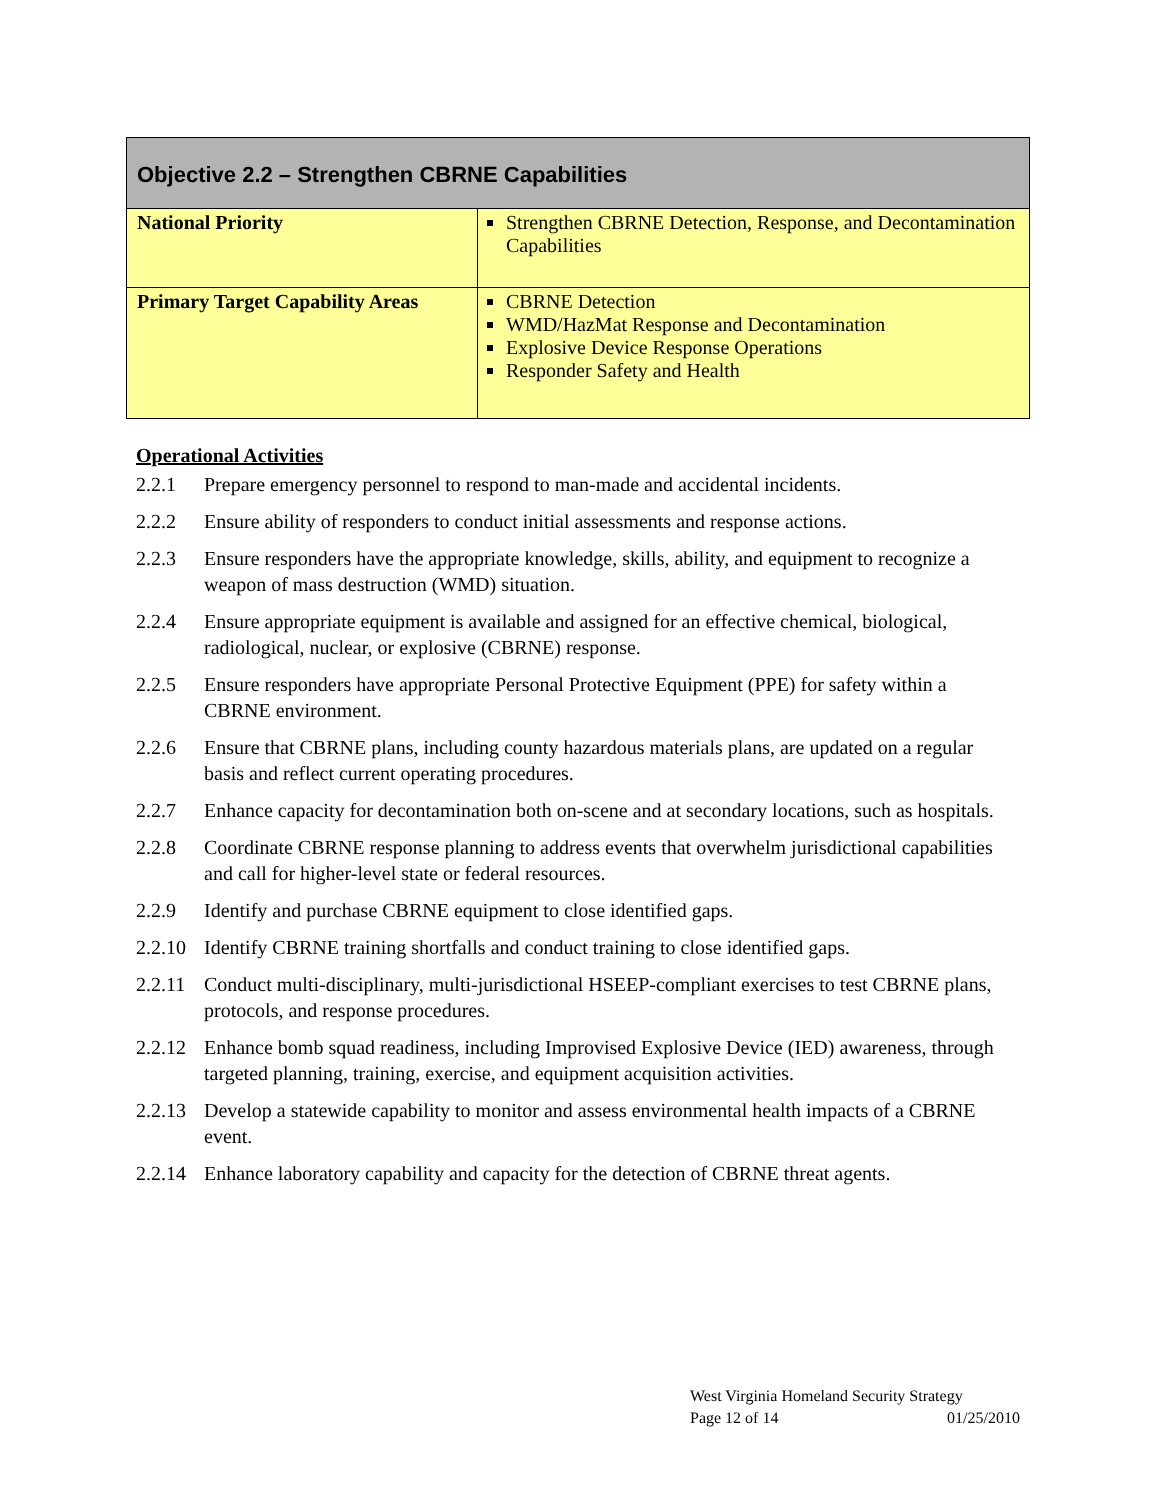| Objective 2.2 – Strengthen CBRNE Capabilities | |
| --- | --- |
| National Priority | Strengthen CBRNE Detection, Response, and Decontamination Capabilities |
| Primary Target Capability Areas | CBRNE Detection WMD/HazMat Response and Decontamination Explosive Device Response Operations Responder Safety and Health |
Operational Activities
2.2.1 Prepare emergency personnel to respond to man-made and accidental incidents.
2.2.2 Ensure ability of responders to conduct initial assessments and response actions.
2.2.3 Ensure responders have the appropriate knowledge, skills, ability, and equipment to recognize a weapon of mass destruction (WMD) situation.
2.2.4 Ensure appropriate equipment is available and assigned for an effective chemical, biological, radiological, nuclear, or explosive (CBRNE) response.
2.2.5 Ensure responders have appropriate Personal Protective Equipment (PPE) for safety within a CBRNE environment.
2.2.6 Ensure that CBRNE plans, including county hazardous materials plans, are updated on a regular basis and reflect current operating procedures.
2.2.7 Enhance capacity for decontamination both on-scene and at secondary locations, such as hospitals.
2.2.8 Coordinate CBRNE response planning to address events that overwhelm jurisdictional capabilities and call for higher-level state or federal resources.
2.2.9 Identify and purchase CBRNE equipment to close identified gaps.
2.2.10 Identify CBRNE training shortfalls and conduct training to close identified gaps.
2.2.11 Conduct multi-disciplinary, multi-jurisdictional HSEEP-compliant exercises to test CBRNE plans, protocols, and response procedures.
2.2.12 Enhance bomb squad readiness, including Improvised Explosive Device (IED) awareness, through targeted planning, training, exercise, and equipment acquisition activities.
2.2.13 Develop a statewide capability to monitor and assess environmental health impacts of a CBRNE event.
2.2.14 Enhance laboratory capability and capacity for the detection of CBRNE threat agents.
West Virginia Homeland Security Strategy
Page 12 of 14 01/25/2010